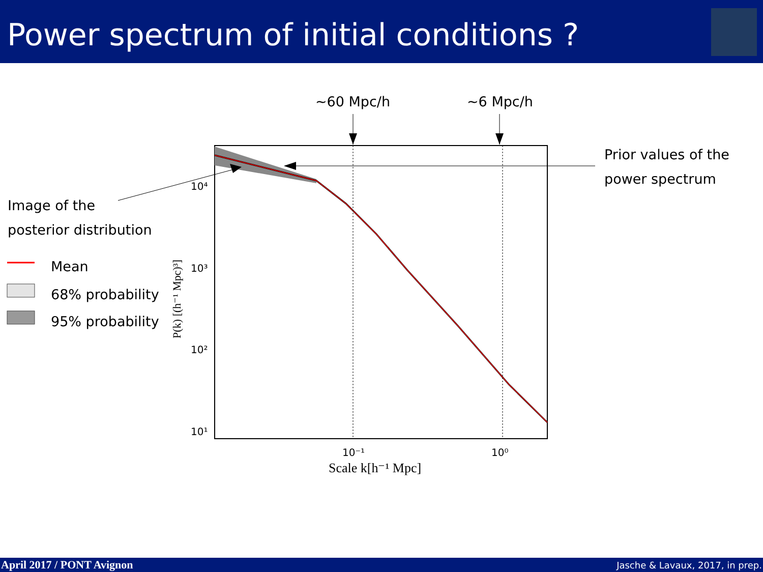Power spectrum of initial conditions ?
~60 Mpc/h ~6 Mpc/h
Prior values of the
power spectrum
Image of the
posterior distribution
Mean
68% probability
95% probability
10⁴
10³
10²
10¹
10⁻¹
10⁰
Scale k[h⁻¹ Mpc]
P(k) [(h⁻¹ Mpc)³]
April 2017 / PONT Avignon Jasche & Lavaux, 2017, in prep.